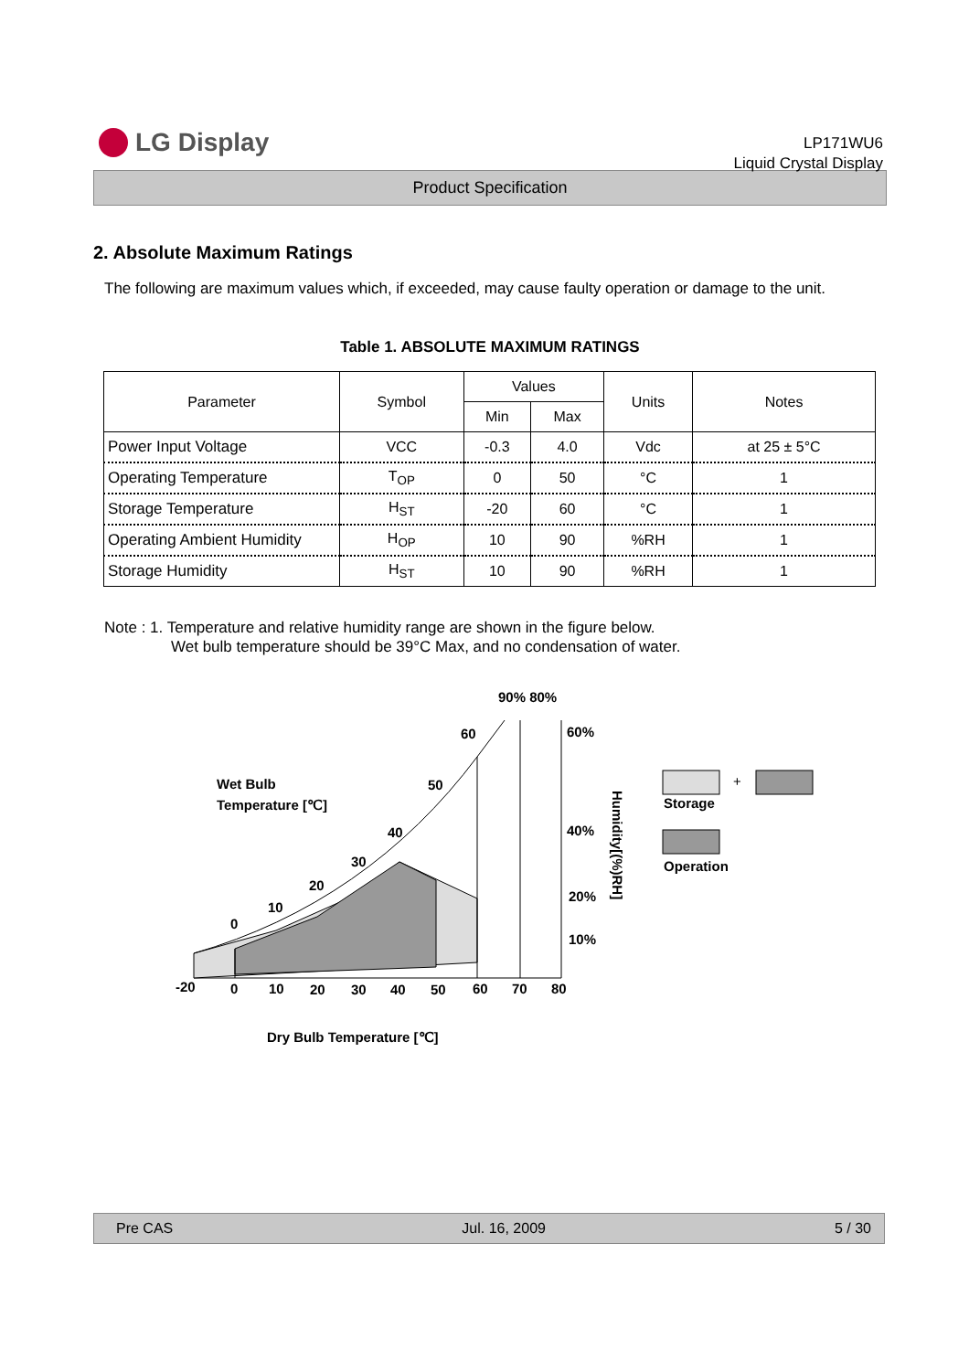LG Display
LP171WU6
Liquid Crystal Display
Product Specification
2. Absolute Maximum Ratings
The following are maximum values which, if exceeded, may cause faulty operation or damage to the unit.
Table 1. ABSOLUTE MAXIMUM RATINGS
| Parameter | Symbol | Values | | Units | Notes |
| --- | --- | --- | --- | --- | --- |
| | | Min | Max | | |
| Power Input Voltage | VCC | -0.3 | 4.0 | Vdc | at 25 ± 5°C |
| Operating Temperature | T<sub>OP</sub> | 0 | 50 | °C | 1 |
| Storage Temperature | H<sub>ST</sub> | -20 | 60 | °C | 1 |
| Operating Ambient Humidity | H<sub>OP</sub> | 10 | 90 | %RH | 1 |
| Storage Humidity | H<sub>ST</sub> | 10 | 90 | %RH | 1 |
Note : 1. Temperature and relative humidity range are shown in the figure below.
Wet bulb temperature should be 39°C Max, and no condensation of water.
Wet Bulb
Temperature [℃]
90% 80%
60
60%
50
40
40%
30
20
20%
10
0
10%
-20
0
10
20
30
40
50
60
70
80
Humidity[(%)RH]
Dry Bulb Temperature [℃]
+
Storage
Operation
Pre CAS Jul. 16, 2009 5 / 30